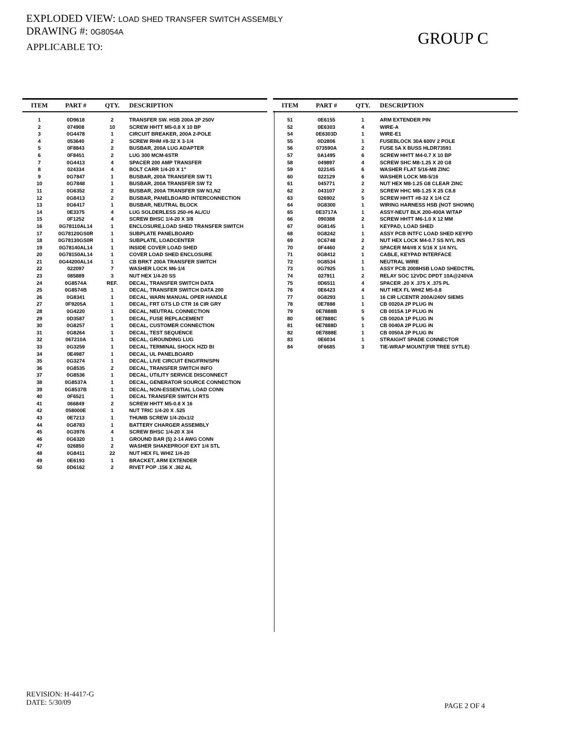EXPLODED VIEW: LOAD SHED TRANSFER SWITCH ASSEMBLY
DRAWING #: 0G8054A
APPLICABLE TO:
GROUP C
| ITEM | PART # | QTY. | DESCRIPTION |
| --- | --- | --- | --- |
| 1 | 0D9618 | 2 | TRANSFER SW. HSB 200A 2P 250V |
| 2 | 074908 | 10 | SCREW HHTT M5-0.8 X 10 BP |
| 3 | 0G4478 | 1 | CIRCUIT BREAKER, 200A 2-POLE |
| 4 | 053640 | 2 | SCREW RHM #8-32 X 3-1/4 |
| 5 | 0F8843 | 2 | BUSBAR, 200A LUG ADAPTER |
| 6 | 0F8451 | 2 | LUG 300 MCM-6STR |
| 7 | 0G4413 | 4 | SPACER 200 AMP TRANSFER |
| 8 | 024334 | 4 | BOLT CARR 1/4-20 X 1" |
| 9 | 0G7847 | 1 | BUSBAR, 200A TRANSFER SW T1 |
| 10 | 0G7848 | 1 | BUSBAR, 200A TRANSFER SW T2 |
| 11 | 0G6352 | 2 | BUSBAR, 200A TRANSFER SW N1,N2 |
| 12 | 0G8413 | 2 | BUSBAR, PANELBOARD INTERCONNECTION |
| 13 | 0G6417 | 1 | BUSBAR, NEUTRAL BLOCK |
| 14 | 0E3375 | 4 | LUG SOLDERLESS 250-#6 AL/CU |
| 15 | 0F1252 | 4 | SCREW BHSC 1/4-20 X 3/8 |
| 16 | 0G78110AL14 | 1 | ENCLOSURE,LOAD SHED TRANSFER SWITCH |
| 17 | 0G78120GS0R | 1 | SUBPLATE PANELBOARD |
| 18 | 0G78130GS0R | 1 | SUBPLATE, LOADCENTER |
| 19 | 0G78140AL14 | 1 | INSIDE COVER LOAD SHED |
| 20 | 0G78150AL14 | 1 | COVER LOAD SHED ENCLOSURE |
| 21 | 0G44200AL14 | 1 | CB BRKT 200A TRANSFER SWITCH |
| 22 | 022097 | 7 | WASHER LOCK M6-1/4 |
| 23 | 085889 | 3 | NUT HEX 1/4-20 SS |
| 24 | 0G8574A | REF. | DECAL, TRANSFER SWITCH DATA |
| 25 | 0G8574B | 1 | DECAL, TRANSFER SWITCH DATA 200 |
| 26 | 0G8341 | 1 | DECAL, WARN MANUAL OPER HANDLE |
| 27 | 0F9205A | 1 | DECAL, FRT GTS LD CTR 16 CIR GRY |
| 28 | 0G4220 | 1 | DECAL, NEUTRAL CONNECTION |
| 29 | 0D3587 | 1 | DECAL, FUSE REPLACEMENT |
| 30 | 0G8257 | 1 | DECAL, CUSTOMER CONNECTION |
| 31 | 0G8264 | 1 | DECAL, TEST SEQUENCE |
| 32 | 067210A | 1 | DECAL, GROUNDING LUG |
| 33 | 0G3259 | 1 | DECAL, TERMINAL SHOCK HZD BI |
| 34 | 0E4987 | 1 | DECAL, UL PANELBOARD |
| 35 | 0G3274 | 1 | DECAL, LIVE CIRCUIT ENG/FRN/SPN |
| 36 | 0G8535 | 2 | DECAL, TRANSFER SWITCH INFO |
| 37 | 0G8536 | 1 | DECAL, UTILITY SERVICE DISCONNECT |
| 38 | 0G8537A | 1 | DECAL, GENERATOR SOURCE CONNECTION |
| 39 | 0G8537B | 1 | DECAL, NON-ESSENTIAL LOAD CONN |
| 40 | 0F6521 | 1 | DECAL TRANSFER SWITCH RTS |
| 41 | 066849 | 2 | SCREW HHTT M5-0.8 X 16 |
| 42 | 058000E | 1 | NUT TRIC 1/4-20 X .525 |
| 43 | 0E7213 | 1 | THUMB SCREW 1/4-20x1/2 |
| 44 | 0G8783 | 1 | BATTERY CHARGER ASSEMBLY |
| 45 | 0G3976 | 4 | SCREW BHSC 1/4-20 X 3/4 |
| 46 | 0G6320 | 1 | GROUND BAR (5) 2-14 AWG CONN |
| 47 | 026850 | 2 | WASHER SHAKEPROOF EXT 1/4 STL |
| 48 | 0G8411 | 22 | NUT HEX FL WHIZ 1/4-20 |
| 49 | 0E6193 | 1 | BRACKET, ARM EXTENDER |
| 50 | 0D6162 | 2 | RIVET POP .156 X .362 AL |
| ITEM | PART # | QTY. | DESCRIPTION |
| --- | --- | --- | --- |
| 51 | 0E6155 | 1 | ARM EXTENDER PIN |
| 52 | 0E6303 | 4 | WIRE-A |
| 54 | 0E6303D | 1 | WIRE-E1 |
| 55 | 0D2806 | 1 | FUSEBLOCK 30A 600V 2 POLE |
| 56 | 073590A | 2 | FUSE 5A X BUSS HLDR73591 |
| 57 | 0A1495 | 6 | SCREW HHTT M4-0.7 X 10 BP |
| 58 | 049897 | 4 | SCREW SHC M8-1.25 X 20 G8 |
| 59 | 022145 | 6 | WASHER FLAT 5/16-M8 ZINC |
| 60 | 022129 | 6 | WASHER LOCK M8-5/16 |
| 61 | 045771 | 2 | NUT HEX M8-1.25 G8 CLEAR ZINC |
| 62 | 043107 | 2 | SCREW HHC M8-1.25 X 25 C8.8 |
| 63 | 026902 | 5 | SCREW HHTT #8-32 X 1/4 CZ |
| 64 | 0G8300 | 1 | WIRING HARNESS HSB (NOT SHOWN) |
| 65 | 0E3717A | 1 | ASSY-NEUT BLK 200-400A W/TAP |
| 66 | 090388 | 2 | SCREW HHTT M6-1.0 X 12 MM |
| 67 | 0G8145 | 1 | KEYPAD, LOAD SHED |
| 68 | 0G8242 | 1 | ASSY PCB INTFC LOAD SHED KEYPD |
| 69 | 0C6748 | 2 | NUT HEX LOCK M4-0.7 SS NYL INS |
| 70 | 0F4460 | 2 | SPACER M4/#8 X 5/16 X 1/4 NYL |
| 71 | 0G8412 | 1 | CABLE, KEYPAD INTERFACE |
| 72 | 0G8534 | 1 | NEUTRAL WIRE |
| 73 | 0G7925 | 1 | ASSY PCB 2008HSB LOAD SHEDCTRL |
| 74 | 027911 | 2 | RELAY SOC 12VDC DPDT 10A@240VA |
| 75 | 0D6511 | 4 | SPACER .20 X .375 X .375 PL |
| 76 | 0E6423 | 4 | NUT HEX FL WHIZ M5-0.8 |
| 77 | 0G8293 | 1 | 16 CIR L/CENTR 200A/240V SIEMS |
| 78 | 0E7888 | 1 | CB 0020A 2P PLUG IN |
| 79 | 0E7888B | 5 | CB 0015A 1P PLUG IN |
| 80 | 0E7888C | 5 | CB 0020A 1P PLUG IN |
| 81 | 0E7888D | 1 | CB 0040A 2P PLUG IN |
| 82 | 0E7888E | 1 | CB 0050A 2P PLUG IN |
| 83 | 0E6034 | 1 | STRAIGHT SPADE CONNECTOR |
| 84 | 0F6685 | 3 | TIE-WRAP MOUNT(FIR TREE SYTLE) |
REVISION: H-4417-G
DATE: 5/30/09
PAGE 2 OF 4